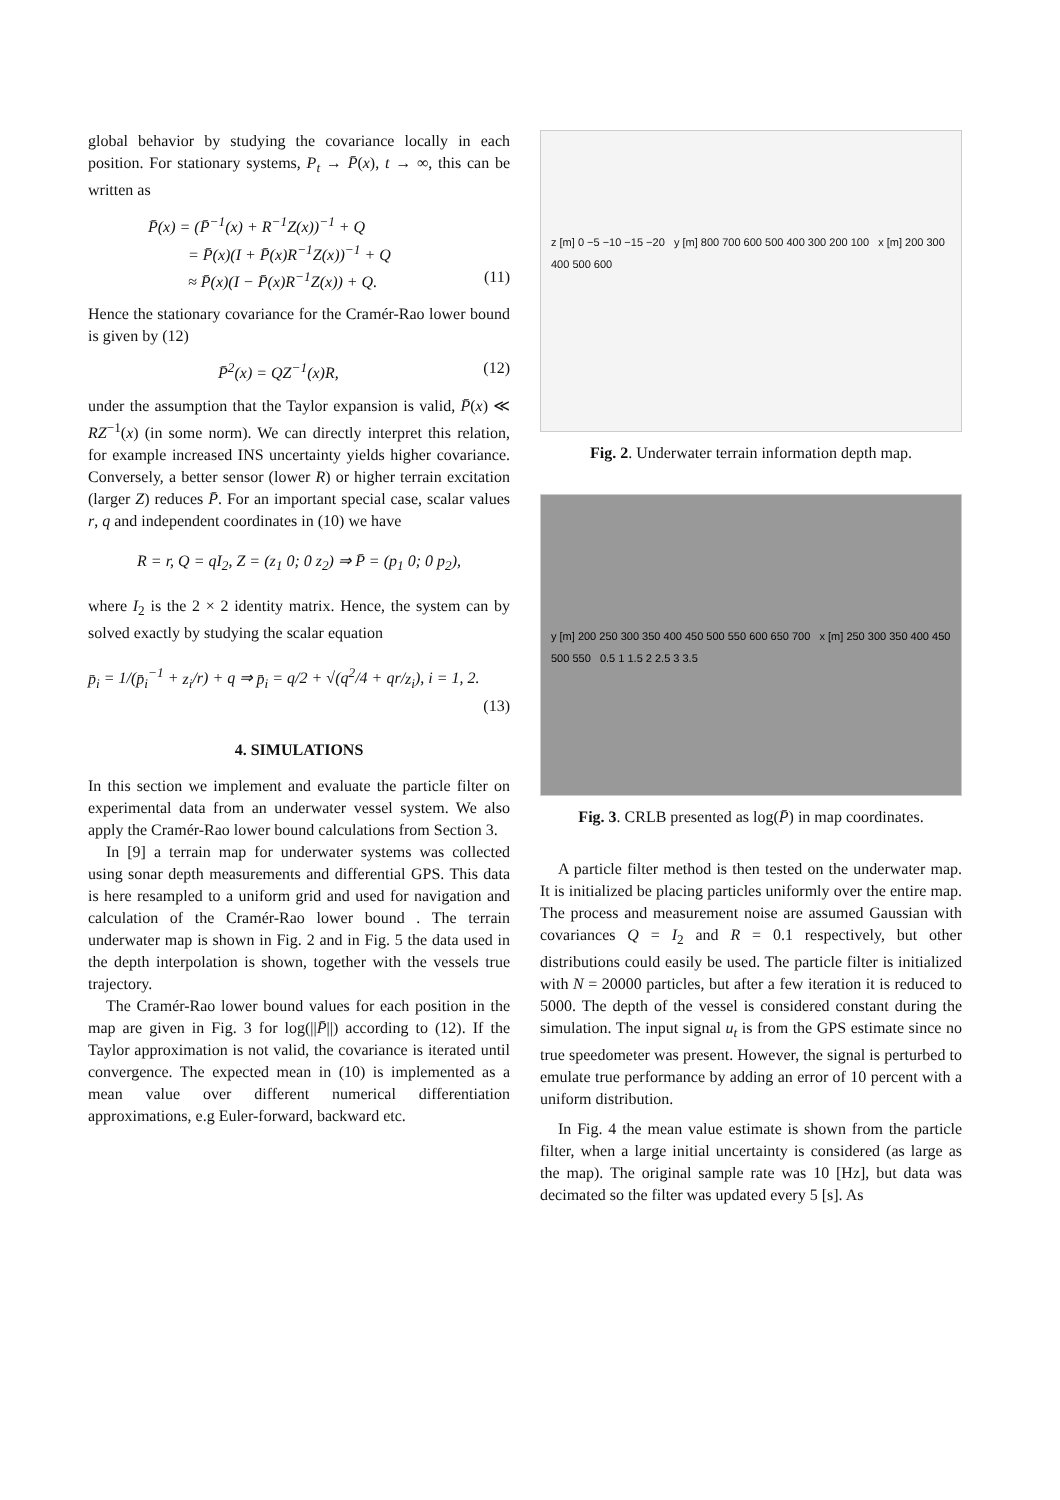global behavior by studying the covariance locally in each position. For stationary systems, P<sub>t</sub> → P̄(x), t → ∞, this can be written as
P̄(x) = (P̄<sup>−1</sup>(x) + R<sup>−1</sup>Z(x))<sup>−1</sup> + Q
= P̄(x)(I + P̄(x)R<sup>−1</sup>Z(x))<sup>−1</sup> + Q
≈ P̄(x)(I − P̄(x)R<sup>−1</sup>Z(x)) + Q. (11)
Hence the stationary covariance for the Cramér-Rao lower bound is given by (12)
P̄<sup>2</sup>(x) = QZ<sup>−1</sup>(x)R, (12)
under the assumption that the Taylor expansion is valid, P̄(x) ≪ RZ<sup>−1</sup>(x) (in some norm). We can directly interpret this relation, for example increased INS uncertainty yields higher covariance. Conversely, a better sensor (lower R) or higher terrain excitation (larger Z) reduces P̄. For an important special case, scalar values r, q and independent coordinates in (10) we have
R = r, Q = qI<sub>2</sub>, Z = (z<sub>1</sub> 0; 0 z<sub>2</sub>) ⇒ P̄ = (p<sub>1</sub> 0; 0 p<sub>2</sub>),
where I<sub>2</sub> is the 2 × 2 identity matrix. Hence, the system can by solved exactly by studying the scalar equation
p̄<sub>i</sub> = 1/(p̄<sub>i</sub><sup>−1</sup> + z<sub>i</sub>/r) + q ⇒ p̄<sub>i</sub> = q/2 + √(q<sup>2</sup>/4 + qr/z<sub>i</sub>), i = 1, 2.
(13)
4. SIMULATIONS
In this section we implement and evaluate the particle filter on experimental data from an underwater vessel system. We also apply the Cramér-Rao lower bound calculations from Section 3.
In [9] a terrain map for underwater systems was collected using sonar depth measurements and differential GPS. This data is here resampled to a uniform grid and used for navigation and calculation of the Cramér-Rao lower bound . The terrain underwater map is shown in Fig. 2 and in Fig. 5 the data used in the depth interpolation is shown, together with the vessels true trajectory.
The Cramér-Rao lower bound values for each position in the map are given in Fig. 3 for log(||P̄||) according to (12). If the Taylor approximation is not valid, the covariance is iterated until convergence. The expected mean in (10) is implemented as a mean value over different numerical differentiation approximations, e.g Euler-forward, backward etc.
z [m] 0 −5 −10 −15 −20 y [m] 800 700 600 500 400 300 200 100 x [m] 200 300 400 500 600
Fig. 2. Underwater terrain information depth map.
y [m] 200 250 300 350 400 450 500 550 600 650 700 x [m] 250 300 350 400 450 500 550 0.5 1 1.5 2 2.5 3 3.5
Fig. 3. CRLB presented as log(P̄) in map coordinates.
A particle filter method is then tested on the underwater map. It is initialized be placing particles uniformly over the entire map. The process and measurement noise are assumed Gaussian with covariances Q = I<sub>2</sub> and R = 0.1 respectively, but other distributions could easily be used. The particle filter is initialized with N = 20000 particles, but after a few iteration it is reduced to 5000. The depth of the vessel is considered constant during the simulation. The input signal u<sub>t</sub> is from the GPS estimate since no true speedometer was present. However, the signal is perturbed to emulate true performance by adding an error of 10 percent with a uniform distribution.
In Fig. 4 the mean value estimate is shown from the particle filter, when a large initial uncertainty is considered (as large as the map). The original sample rate was 10 [Hz], but data was decimated so the filter was updated every 5 [s]. As